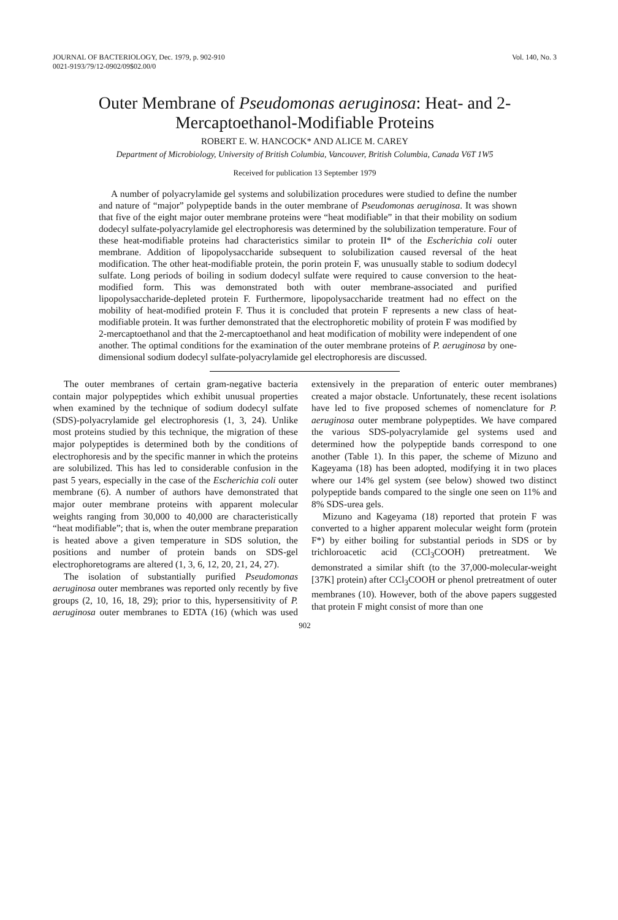JOURNAL OF BACTERIOLOGY, Dec. 1979, p. 902-910
0021-9193/79/12-0902/09$02.00/0
Vol. 140, No. 3
Outer Membrane of Pseudomonas aeruginosa: Heat- and 2-Mercaptoethanol-Modifiable Proteins
ROBERT E. W. HANCOCK* AND ALICE M. CAREY
Department of Microbiology, University of British Columbia, Vancouver, British Columbia, Canada V6T 1W5
Received for publication 13 September 1979
A number of polyacrylamide gel systems and solubilization procedures were studied to define the number and nature of “major” polypeptide bands in the outer membrane of Pseudomonas aeruginosa. It was shown that five of the eight major outer membrane proteins were “heat modifiable” in that their mobility on sodium dodecyl sulfate-polyacrylamide gel electrophoresis was determined by the solubilization temperature. Four of these heat-modifiable proteins had characteristics similar to protein II* of the Escherichia coli outer membrane. Addition of lipopolysaccharide subsequent to solubilization caused reversal of the heat modification. The other heat-modifiable protein, the porin protein F, was unusually stable to sodium dodecyl sulfate. Long periods of boiling in sodium dodecyl sulfate were required to cause conversion to the heat-modified form. This was demonstrated both with outer membrane-associated and purified lipopolysaccharide-depleted protein F. Furthermore, lipopolysaccharide treatment had no effect on the mobility of heat-modified protein F. Thus it is concluded that protein F represents a new class of heat-modifiable protein. It was further demonstrated that the electrophoretic mobility of protein F was modified by 2-mercaptoethanol and that the 2-mercaptoethanol and heat modification of mobility were independent of one another. The optimal conditions for the examination of the outer membrane proteins of P. aeruginosa by one-dimensional sodium dodecyl sulfate-polyacrylamide gel electrophoresis are discussed.
The outer membranes of certain gram-negative bacteria contain major polypeptides which exhibit unusual properties when examined by the technique of sodium dodecyl sulfate (SDS)-polyacrylamide gel electrophoresis (1, 3, 24). Unlike most proteins studied by this technique, the migration of these major polypeptides is determined both by the conditions of electrophoresis and by the specific manner in which the proteins are solubilized. This has led to considerable confusion in the past 5 years, especially in the case of the Escherichia coli outer membrane (6). A number of authors have demonstrated that major outer membrane proteins with apparent molecular weights ranging from 30,000 to 40,000 are characteristically “heat modifiable”; that is, when the outer membrane preparation is heated above a given temperature in SDS solution, the positions and number of protein bands on SDS-gel electrophoretograms are altered (1, 3, 6, 12, 20, 21, 24, 27).
The isolation of substantially purified Pseudomonas aeruginosa outer membranes was reported only recently by five groups (2, 10, 16, 18, 29); prior to this, hypersensitivity of P. aeruginosa outer membranes to EDTA (16) (which was used extensively in the preparation of enteric outer membranes) created a major obstacle. Unfortunately, these recent isolations have led to five proposed schemes of nomenclature for P. aeruginosa outer membrane polypeptides. We have compared the various SDS-polyacrylamide gel systems used and determined how the polypeptide bands correspond to one another (Table 1). In this paper, the scheme of Mizuno and Kageyama (18) has been adopted, modifying it in two places where our 14% gel system (see below) showed two distinct polypeptide bands compared to the single one seen on 11% and 8% SDS-urea gels.
Mizuno and Kageyama (18) reported that protein F was converted to a higher apparent molecular weight form (protein F*) by either boiling for substantial periods in SDS or by trichloroacetic acid (CCl<sub>3</sub>COOH) pretreatment. We demonstrated a similar shift (to the 37,000-molecular-weight [37K] protein) after CCl<sub>3</sub>COOH or phenol pretreatment of outer membranes (10). However, both of the above papers suggested that protein F might consist of more than one
902